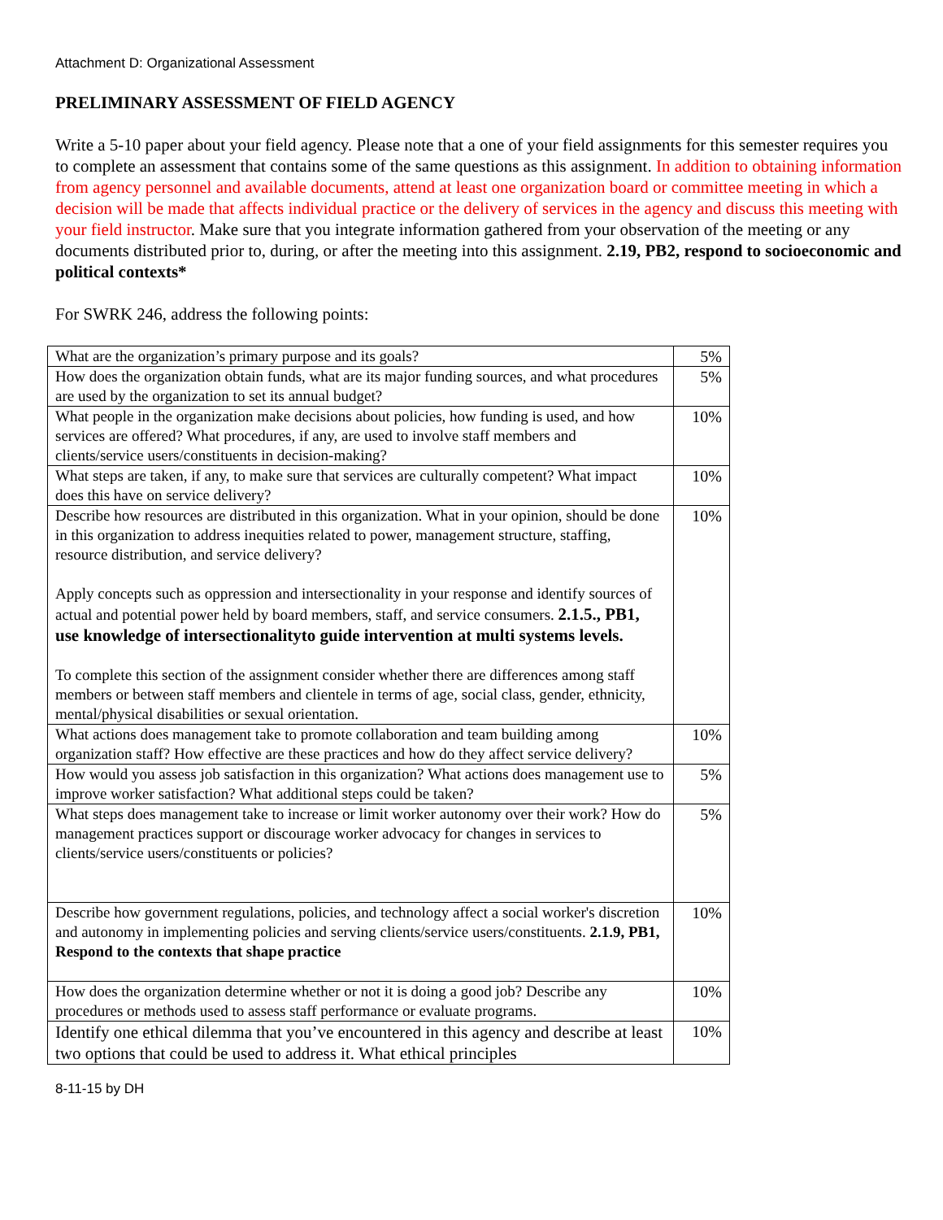Attachment D: Organizational Assessment
PRELIMINARY ASSESSMENT OF FIELD AGENCY
Write a 5-10 paper about your field agency. Please note that a one of your field assignments for this semester requires you to complete an assessment that contains some of the same questions as this assignment. In addition to obtaining information from agency personnel and available documents, attend at least one organization board or committee meeting in which a decision will be made that affects individual practice or the delivery of services in the agency and discuss this meeting with your field instructor. Make sure that you integrate information gathered from your observation of the meeting or any documents distributed prior to, during, or after the meeting into this assignment. 2.19, PB2, respond to socioeconomic and political contexts*
For SWRK 246, address the following points:
| What are the organization’s primary purpose and its goals? | 5% |
| How does the organization obtain funds, what are its major funding sources, and what procedures are used by the organization to set its annual budget? | 5% |
| What people in the organization make decisions about policies, how funding is used, and how services are offered? What procedures, if any, are used to involve staff members and clients/service users/constituents in decision-making? | 10% |
| What steps are taken, if any, to make sure that services are culturally competent? What impact does this have on service delivery? | 10% |
| Describe how resources are distributed in this organization. What in your opinion, should be done in this organization to address inequities related to power, management structure, staffing, resource distribution, and service delivery? Apply concepts such as oppression and intersectionality in your response and identify sources of actual and potential power held by board members, staff, and service consumers. 2.1.5., PB1, use knowledge of intersectionalityto guide intervention at multi systems levels. To complete this section of the assignment consider whether there are differences among staff members or between staff members and clientele in terms of age, social class, gender, ethnicity, mental/physical disabilities or sexual orientation. | 10% |
| What actions does management take to promote collaboration and team building among organization staff? How effective are these practices and how do they affect service delivery? | 10% |
| How would you assess job satisfaction in this organization? What actions does management use to improve worker satisfaction? What additional steps could be taken? | 5% |
| What steps does management take to increase or limit worker autonomy over their work? How do management practices support or discourage worker advocacy for changes in services to clients/service users/constituents or policies? | 5% |
| Describe how government regulations, policies, and technology affect a social worker's discretion and autonomy in implementing policies and serving clients/service users/constituents. 2.1.9, PB1, Respond to the contexts that shape practice | 10% |
| How does the organization determine whether or not it is doing a good job? Describe any procedures or methods used to assess staff performance or evaluate programs. | 10% |
| Identify one ethical dilemma that you’ve encountered in this agency and describe at least two options that could be used to address it. What ethical principles | 10% |
8-11-15 by DH